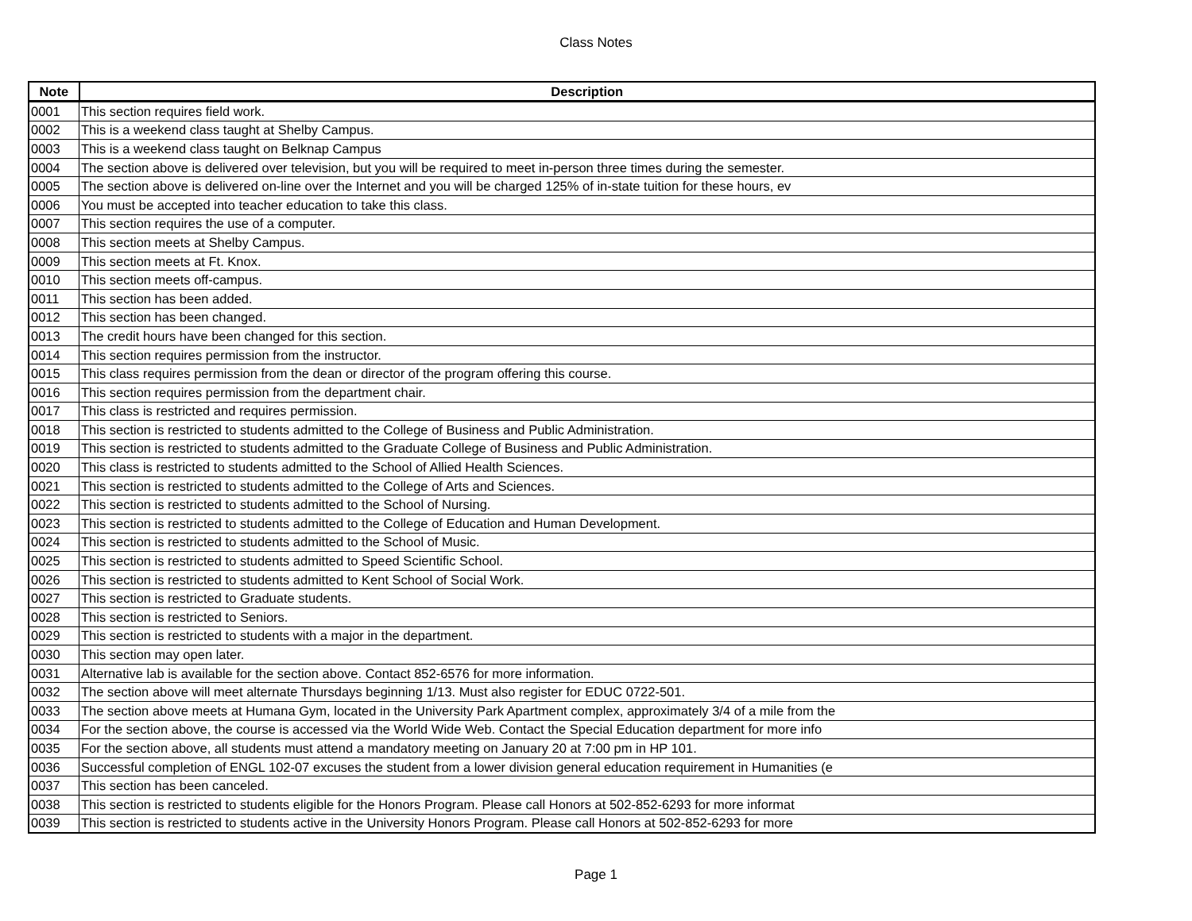Class Notes
| Note | Description |
| --- | --- |
| 0001 | This section requires field work. |
| 0002 | This is a weekend class taught at Shelby Campus. |
| 0003 | This is a weekend class taught on Belknap Campus |
| 0004 | The section above is delivered over television, but you will be required to meet in-person three times during the semester. |
| 0005 | The section above is delivered on-line over the Internet and you will be charged 125% of in-state tuition for these hours, ev |
| 0006 | You must be accepted into teacher education to take this class. |
| 0007 | This section requires the use of a computer. |
| 0008 | This section meets at Shelby Campus. |
| 0009 | This section meets at Ft. Knox. |
| 0010 | This section meets off-campus. |
| 0011 | This section has been added. |
| 0012 | This section has been changed. |
| 0013 | The credit hours have been changed for this section. |
| 0014 | This section requires permission from the instructor. |
| 0015 | This class requires permission from the dean or director of the program offering this course. |
| 0016 | This section requires permission from the department chair. |
| 0017 | This class is restricted and requires permission. |
| 0018 | This section is restricted to students admitted to the College of Business and Public Administration. |
| 0019 | This section is restricted to students admitted to the Graduate College of Business and Public Administration. |
| 0020 | This class is restricted to students admitted to the School of Allied Health Sciences. |
| 0021 | This section is restricted to students admitted to the College of Arts and Sciences. |
| 0022 | This section is restricted to students admitted to the School of Nursing. |
| 0023 | This section is restricted to students admitted to the College of Education and Human Development. |
| 0024 | This section is restricted to students admitted to the School of Music. |
| 0025 | This section is restricted to students admitted to Speed Scientific School. |
| 0026 | This section is restricted to students admitted to Kent School of Social Work. |
| 0027 | This section is restricted to Graduate students. |
| 0028 | This section is restricted to Seniors. |
| 0029 | This section is restricted to students with a major in the department. |
| 0030 | This section may open later. |
| 0031 | Alternative lab is available for the section above. Contact 852-6576 for more information. |
| 0032 | The section above will meet alternate Thursdays beginning 1/13. Must also register for EDUC 0722-501. |
| 0033 | The section above meets at Humana Gym, located in the University Park Apartment complex, approximately 3/4 of a mile from the |
| 0034 | For the section above, the course is accessed via the World Wide Web. Contact the Special Education department for more info |
| 0035 | For the section above, all students must attend a mandatory meeting on January 20 at 7:00 pm in HP 101. |
| 0036 | Successful completion of ENGL 102-07 excuses the student from a lower division general education requirement in Humanities (e |
| 0037 | This section has been canceled. |
| 0038 | This section is restricted to students eligible for the Honors Program. Please call Honors at 502-852-6293 for more informat |
| 0039 | This section is restricted to students active in the University Honors Program. Please call Honors at 502-852-6293 for more |
Page 1